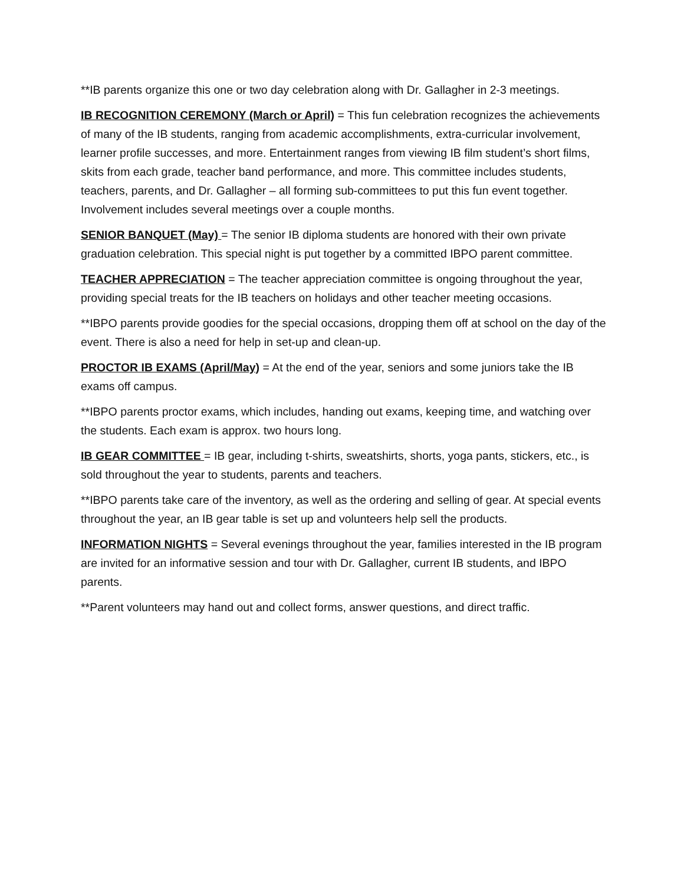**IB parents organize this one or two day celebration along with Dr. Gallagher in 2-3 meetings.
IB RECOGNITION CEREMONY (March or April) = This fun celebration recognizes the achievements of many of the IB students, ranging from academic accomplishments, extra-curricular involvement, learner profile successes, and more. Entertainment ranges from viewing IB film student’s short films, skits from each grade, teacher band performance, and more. This committee includes students, teachers, parents, and Dr. Gallagher – all forming sub-committees to put this fun event together. Involvement includes several meetings over a couple months.
SENIOR BANQUET (May) = The senior IB diploma students are honored with their own private graduation celebration. This special night is put together by a committed IBPO parent committee.
TEACHER APPRECIATION = The teacher appreciation committee is ongoing throughout the year, providing special treats for the IB teachers on holidays and other teacher meeting occasions.
**IBPO parents provide goodies for the special occasions, dropping them off at school on the day of the event. There is also a need for help in set-up and clean-up.
PROCTOR IB EXAMS (April/May) = At the end of the year, seniors and some juniors take the IB exams off campus.
**IBPO parents proctor exams, which includes, handing out exams, keeping time, and watching over the students. Each exam is approx. two hours long.
IB GEAR COMMITTEE = IB gear, including t-shirts, sweatshirts, shorts, yoga pants, stickers, etc., is sold throughout the year to students, parents and teachers.
**IBPO parents take care of the inventory, as well as the ordering and selling of gear. At special events throughout the year, an IB gear table is set up and volunteers help sell the products.
INFORMATION NIGHTS = Several evenings throughout the year, families interested in the IB program are invited for an informative session and tour with Dr. Gallagher, current IB students, and IBPO parents.
**Parent volunteers may hand out and collect forms, answer questions, and direct traffic.